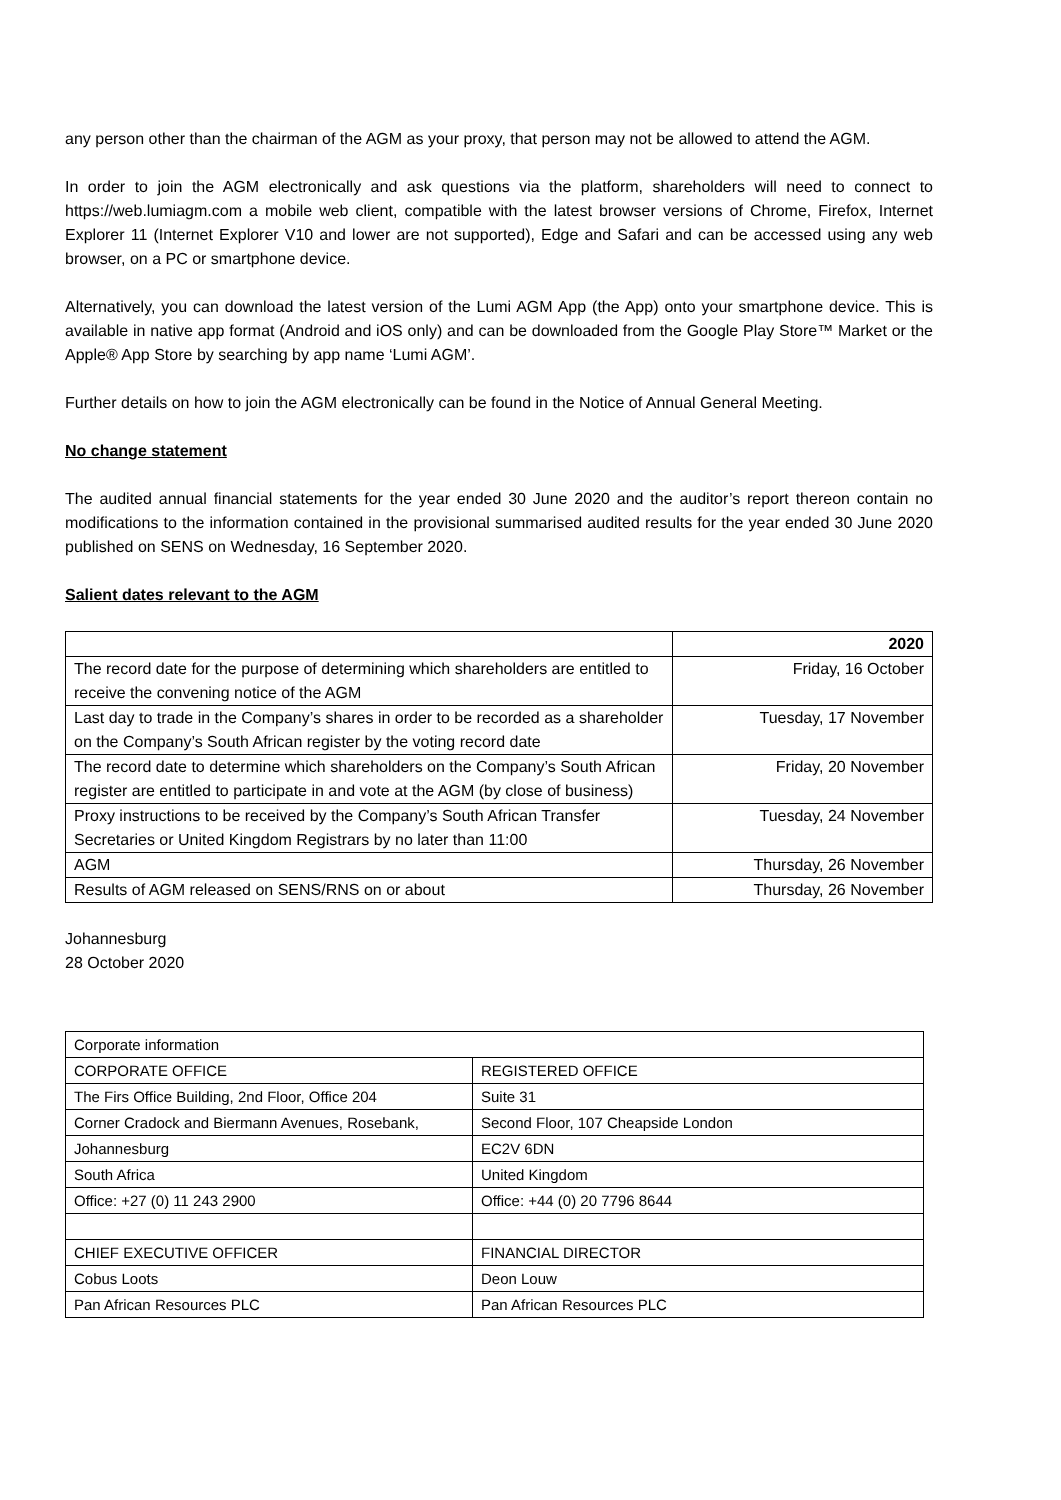any person other than the chairman of the AGM as your proxy, that person may not be allowed to attend the AGM.
In order to join the AGM electronically and ask questions via the platform, shareholders will need to connect to https://web.lumiagm.com a mobile web client, compatible with the latest browser versions of Chrome, Firefox, Internet Explorer 11 (Internet Explorer V10 and lower are not supported), Edge and Safari and can be accessed using any web browser, on a PC or smartphone device.
Alternatively, you can download the latest version of the Lumi AGM App (the App) onto your smartphone device. This is available in native app format (Android and iOS only) and can be downloaded from the Google Play Store™ Market or the Apple® App Store by searching by app name ‘Lumi AGM’.
Further details on how to join the AGM electronically can be found in the Notice of Annual General Meeting.
No change statement
The audited annual financial statements for the year ended 30 June 2020 and the auditor’s report thereon contain no modifications to the information contained in the provisional summarised audited results for the year ended 30 June 2020 published on SENS on Wednesday, 16 September 2020.
Salient dates relevant to the AGM
| | 2020 |
| The record date for the purpose of determining which shareholders are entitled to receive the convening notice of the AGM | Friday, 16 October |
| Last day to trade in the Company’s shares in order to be recorded as a shareholder on the Company’s South African register by the voting record date | Tuesday, 17 November |
| The record date to determine which shareholders on the Company’s South African register are entitled to participate in and vote at the AGM (by close of business) | Friday, 20 November |
| Proxy instructions to be received by the Company’s South African Transfer Secretaries or United Kingdom Registrars by no later than 11:00 | Tuesday, 24 November |
| AGM | Thursday, 26 November |
| Results of AGM released on SENS/RNS on or about | Thursday, 26 November |
Johannesburg
28 October 2020
| Corporate information | |
| CORPORATE OFFICE | REGISTERED OFFICE |
| The Firs Office Building, 2nd Floor, Office 204 | Suite 31 |
| Corner Cradock and Biermann Avenues, Rosebank, | Second Floor, 107 Cheapside London |
| Johannesburg | EC2V 6DN |
| South Africa | United Kingdom |
| Office: +27 (0) 11 243 2900 | Office: +44 (0) 20 7796 8644 |
| CHIEF EXECUTIVE OFFICER | FINANCIAL DIRECTOR |
| Cobus Loots | Deon Louw |
| Pan African Resources PLC | Pan African Resources PLC |